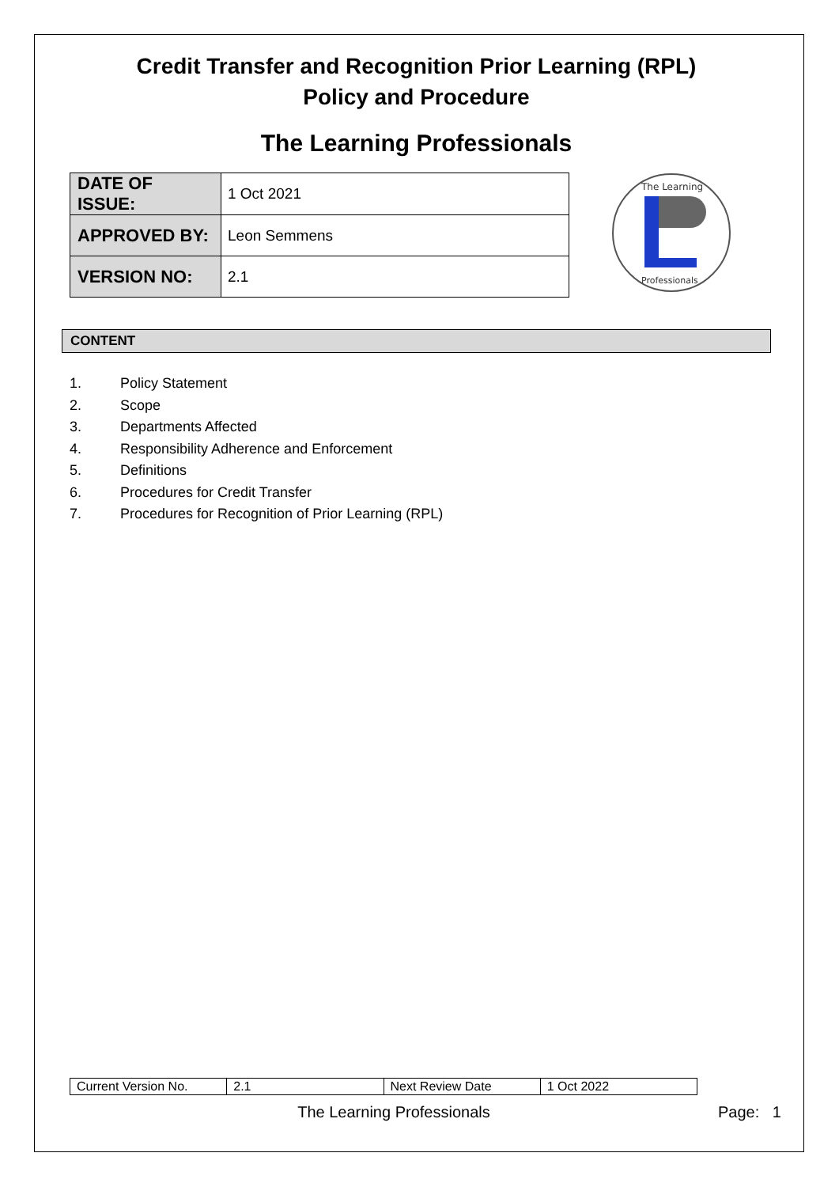Credit Transfer and Recognition Prior Learning (RPL)
Policy and Procedure
The Learning Professionals
| DATE OF ISSUE: | 1 Oct 2021 |
| APPROVED BY: | Leon Semmens |
| VERSION NO: | 2.1 |
The Learning
Professionals
CONTENT
1. Policy Statement
2. Scope
3. Departments Affected
4. Responsibility Adherence and Enforcement
5. Definitions
6. Procedures for Credit Transfer
7. Procedures for Recognition of Prior Learning (RPL)
| Current Version No. | 2.1 | Next Review Date | 1 Oct 2022 |
The Learning Professionals Page: 1